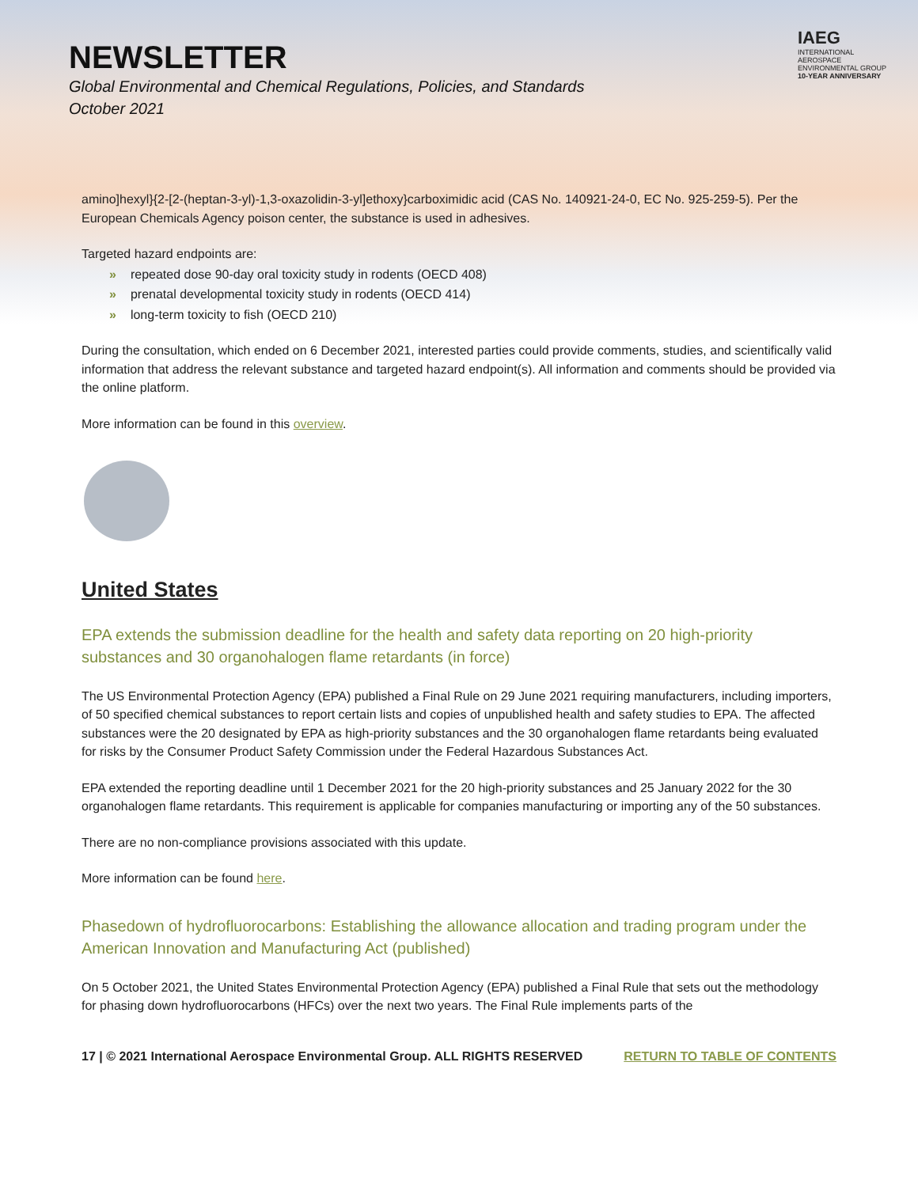NEWSLETTER
Global Environmental and Chemical Regulations, Policies, and Standards
October 2021
IAEG
INTERNATIONAL AEROSPACE
ENVIRONMENTAL GROUP
10-YEAR ANNIVERSARY
amino]hexyl}{2-[2-(heptan-3-yl)-1,3-oxazolidin-3-yl]ethoxy}carboximidic acid (CAS No. 140921-24-0, EC No. 925-259-5). Per the European Chemicals Agency poison center, the substance is used in adhesives.
Targeted hazard endpoints are:
» repeated dose 90-day oral toxicity study in rodents (OECD 408)
» prenatal developmental toxicity study in rodents (OECD 414)
» long-term toxicity to fish (OECD 210)
During the consultation, which ended on 6 December 2021, interested parties could provide comments, studies, and scientifically valid information that address the relevant substance and targeted hazard endpoint(s). All information and comments should be provided via the online platform.
More information can be found in this overview.
United States
EPA extends the submission deadline for the health and safety data reporting on 20 high-priority substances and 30 organohalogen flame retardants (in force)
The US Environmental Protection Agency (EPA) published a Final Rule on 29 June 2021 requiring manufacturers, including importers, of 50 specified chemical substances to report certain lists and copies of unpublished health and safety studies to EPA. The affected substances were the 20 designated by EPA as high-priority substances and the 30 organohalogen flame retardants being evaluated for risks by the Consumer Product Safety Commission under the Federal Hazardous Substances Act.
EPA extended the reporting deadline until 1 December 2021 for the 20 high-priority substances and 25 January 2022 for the 30 organohalogen flame retardants. This requirement is applicable for companies manufacturing or importing any of the 50 substances.
There are no non-compliance provisions associated with this update.
More information can be found here.
Phasedown of hydrofluorocarbons: Establishing the allowance allocation and trading program under the American Innovation and Manufacturing Act (published)
On 5 October 2021, the United States Environmental Protection Agency (EPA) published a Final Rule that sets out the methodology for phasing down hydrofluorocarbons (HFCs) over the next two years. The Final Rule implements parts of the
17 | © 2021 International Aerospace Environmental Group. ALL RIGHTS RESERVED RETURN TO TABLE OF CONTENTS